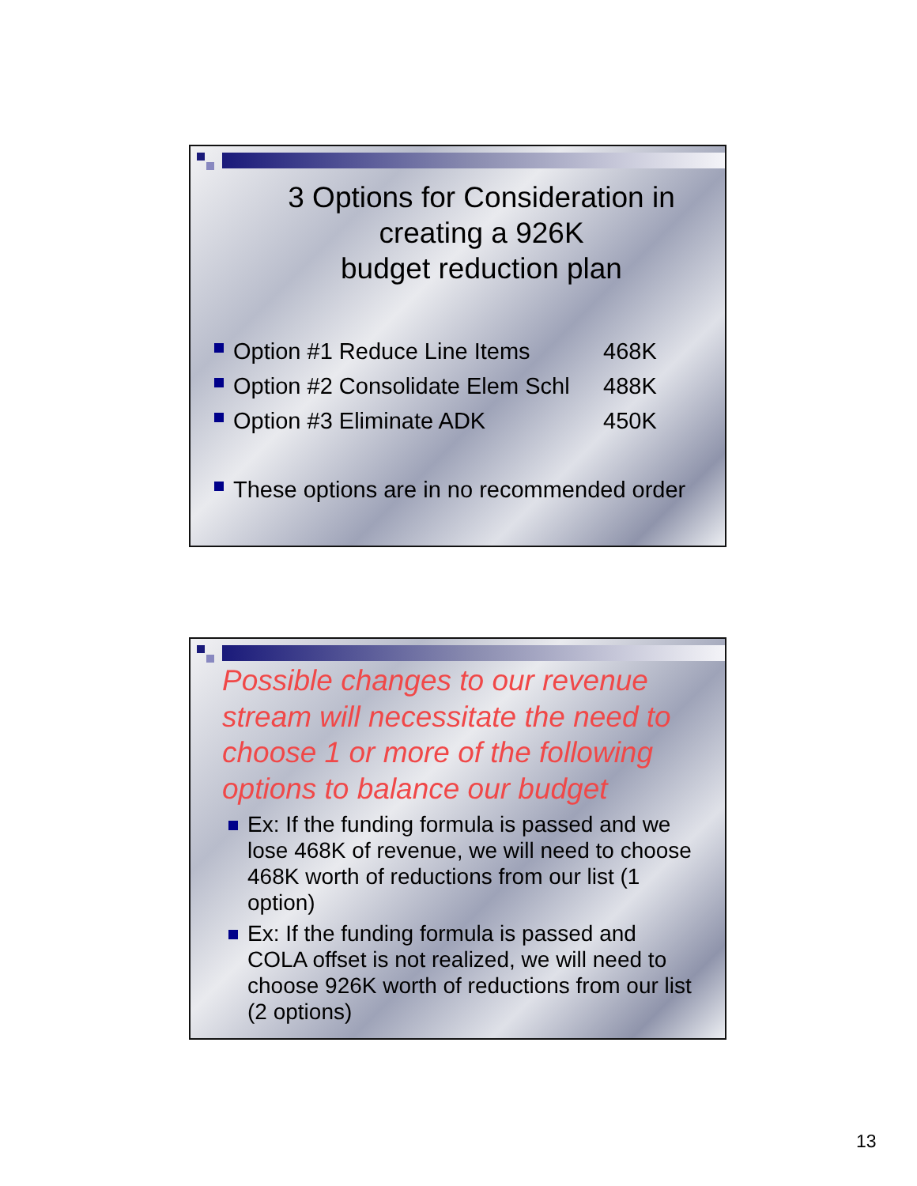3 Options for Consideration in
creating a 926K
budget reduction plan
Option #1 Reduce Line Items 468K
Option #2 Consolidate Elem Schl 488K
Option #3 Eliminate ADK 450K
These options are in no recommended order
Possible changes to our revenue stream will necessitate the need to choose 1 or more of the following options to balance our budget
Ex: If the funding formula is passed and we lose 468K of revenue, we will need to choose 468K worth of reductions from our list (1 option)
Ex: If the funding formula is passed and COLA offset is not realized, we will need to choose 926K worth of reductions from our list (2 options)
13